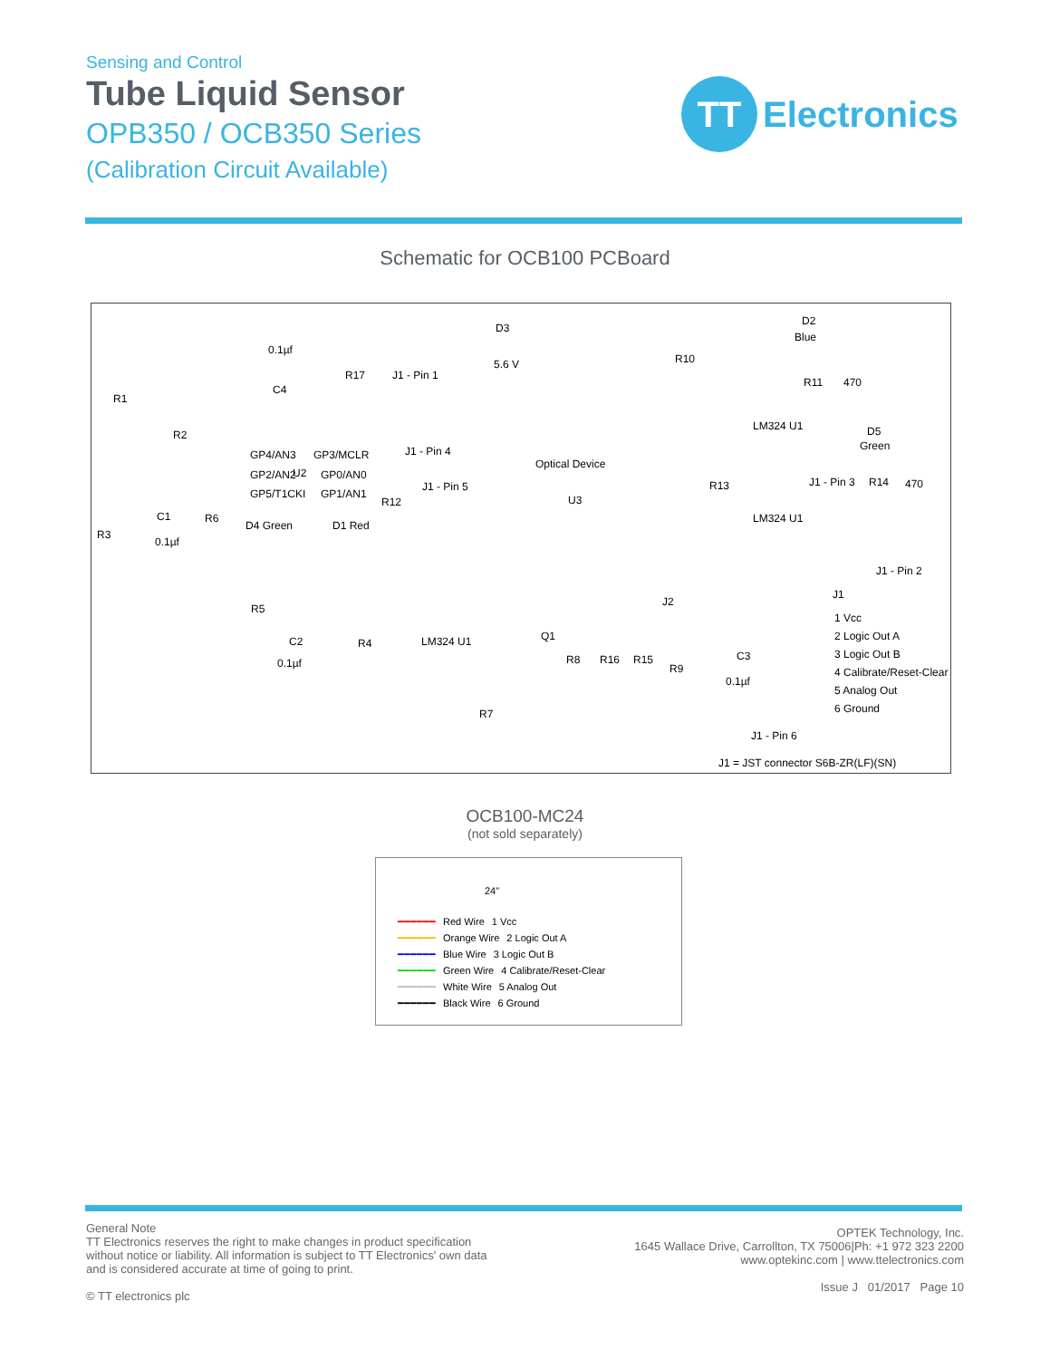Sensing and Control
Tube Liquid Sensor
OPB350 / OCB350 Series
(Calibration Circuit Available)
TT
Electronics
Schematic for OCB100 PCBoard
0.1µf
C4
R1
R17 J1 - Pin 1
D3
5.6 V R10
D2
Blue
R11 470
R2
GP4/AN3 GP3/MCLR J1 - Pin 4
GP2/AN2 U2 GP0/AN0
GP5/T1CKI GP1/AN1
J1 - Pin 5
Optical Device
U3
LM324 U1 D5
Green
J1 - Pin 3 R14 470 R13
LM324 U1
J1 - Pin 2
R6
D4 Green D1 Red
R12
R3
C1
0.1µf
R5
C2
0.1µf
R4 LM324 U1 Q1
R7
J2
R8 R16 R15
R9
C3
0.1µf
J1
1 Vcc
2 Logic Out A
3 Logic Out B
4 Calibrate/Reset-Clear
5 Analog Out
6 Ground
J1 - Pin 6
J1 = JST connector S6B-ZR(LF)(SN)
OCB100-MC24
(not sold separately)
24"
━━━━━━ Red Wire 1 Vcc
━━━━━━ Orange Wire 2 Logic Out A
━━━━━━ Blue Wire 3 Logic Out B
━━━━━━ Green Wire 4 Calibrate/Reset-Clear
━━━━━━ White Wire 5 Analog Out
━━━━━━ Black Wire 6 Ground
General Note
TT Electronics reserves the right to make changes in product specification without notice or liability. All information is subject to TT Electronics' own data and is considered accurate at time of going to print.
© TT electronics plc
OPTEK Technology, Inc.
1645 Wallace Drive, Carrollton, TX 75006|Ph: +1 972 323 2200
www.optekinc.com | www.ttelectronics.com
Issue J 01/2017 Page 10